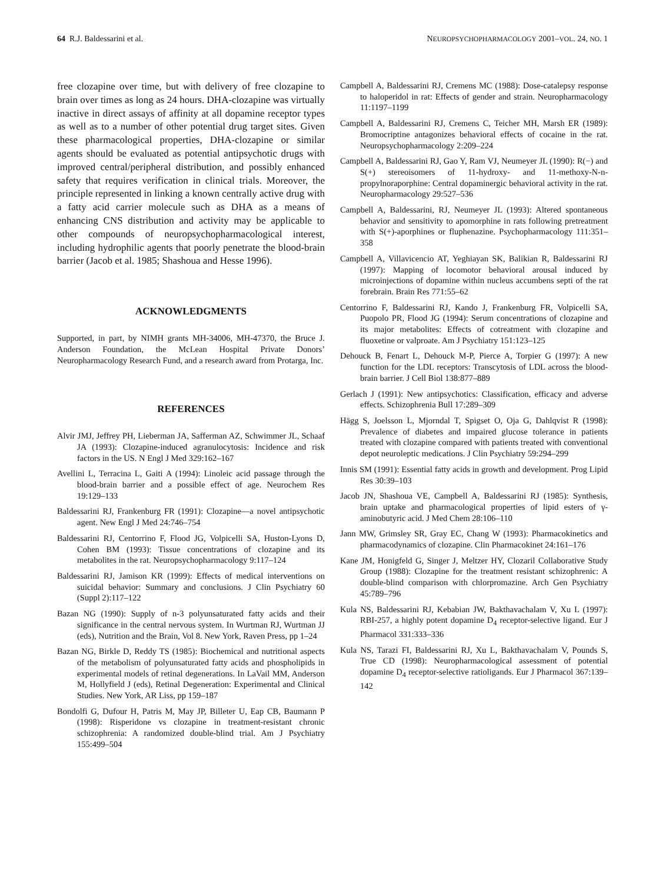64 R.J. Baldessarini et al. NEUROPSYCHOPHARMACOLOGY 2001–VOL. 24, NO. 1
free clozapine over time, but with delivery of free clozapine to brain over times as long as 24 hours. DHA-clozapine was virtually inactive in direct assays of affinity at all dopamine receptor types as well as to a number of other potential drug target sites. Given these pharmacological properties, DHA-clozapine or similar agents should be evaluated as potential antipsychotic drugs with improved central/peripheral distribution, and possibly enhanced safety that requires verification in clinical trials. Moreover, the principle represented in linking a known centrally active drug with a fatty acid carrier molecule such as DHA as a means of enhancing CNS distribution and activity may be applicable to other compounds of neuropsychopharmacological interest, including hydrophilic agents that poorly penetrate the blood-brain barrier (Jacob et al. 1985; Shashoua and Hesse 1996).
ACKNOWLEDGMENTS
Supported, in part, by NIMH grants MH-34006, MH-47370, the Bruce J. Anderson Foundation, the McLean Hospital Private Donors’ Neuropharmacology Research Fund, and a research award from Protarga, Inc.
REFERENCES
Alvir JMJ, Jeffrey PH, Lieberman JA, Safferman AZ, Schwimmer JL, Schaaf JA (1993): Clozapine-induced agranulocytosis: Incidence and risk factors in the US. N Engl J Med 329:162–167
Avellini L, Terracina L, Gaiti A (1994): Linoleic acid passage through the blood-brain barrier and a possible effect of age. Neurochem Res 19:129–133
Baldessarini RJ, Frankenburg FR (1991): Clozapine—a novel antipsychotic agent. New Engl J Med 24:746–754
Baldessarini RJ, Centorrino F, Flood JG, Volpicelli SA, Huston-Lyons D, Cohen BM (1993): Tissue concentrations of clozapine and its metabolites in the rat. Neuropsychopharmacology 9:117–124
Baldessarini RJ, Jamison KR (1999): Effects of medical interventions on suicidal behavior: Summary and conclusions. J Clin Psychiatry 60 (Suppl 2):117–122
Bazan NG (1990): Supply of n-3 polyunsaturated fatty acids and their significance in the central nervous system. In Wurtman RJ, Wurtman JJ (eds), Nutrition and the Brain, Vol 8. New York, Raven Press, pp 1–24
Bazan NG, Birkle D, Reddy TS (1985): Biochemical and nutritional aspects of the metabolism of polyunsaturated fatty acids and phospholipids in experimental models of retinal degenerations. In LaVail MM, Anderson M, Hollyfield J (eds), Retinal Degeneration: Experimental and Clinical Studies. New York, AR Liss, pp 159–187
Bondolfi G, Dufour H, Patris M, May JP, Billeter U, Eap CB, Baumann P (1998): Risperidone vs clozapine in treatment-resistant chronic schizophrenia: A randomized double-blind trial. Am J Psychiatry 155:499–504
Campbell A, Baldessarini RJ, Cremens MC (1988): Dose-catalepsy response to haloperidol in rat: Effects of gender and strain. Neuropharmacology 11:1197–1199
Campbell A, Baldessarini RJ, Cremens C, Teicher MH, Marsh ER (1989): Bromocriptine antagonizes behavioral effects of cocaine in the rat. Neuropsychopharmacology 2:209–224
Campbell A, Baldessarini RJ, Gao Y, Ram VJ, Neumeyer JL (1990): R(−) and S(+) stereoisomers of 11-hydroxy- and 11-methoxy-N-n-propylnoraporphine: Central dopaminergic behavioral activity in the rat. Neuropharmacology 29:527–536
Campbell A, Baldessarini, RJ, Neumeyer JL (1993): Altered spontaneous behavior and sensitivity to apomorphine in rats following pretreatment with S(+)-aporphines or fluphenazine. Psychopharmacology 111:351–358
Campbell A, Villavicencio AT, Yeghiayan SK, Balikian R, Baldessarini RJ (1997): Mapping of locomotor behavioral arousal induced by microinjections of dopamine within nucleus accumbens septi of the rat forebrain. Brain Res 771:55–62
Centorrino F, Baldessarini RJ, Kando J, Frankenburg FR, Volpicelli SA, Puopolo PR, Flood JG (1994): Serum concentrations of clozapine and its major metabolites: Effects of cotreatment with clozapine and fluoxetine or valproate. Am J Psychiatry 151:123–125
Dehouck B, Fenart L, Dehouck M-P, Pierce A, Torpier G (1997): A new function for the LDL receptors: Transcytosis of LDL across the blood-brain barrier. J Cell Biol 138:877–889
Gerlach J (1991): New antipsychotics: Classification, efficacy and adverse effects. Schizophrenia Bull 17:289–309
Hägg S, Joelsson L, Mjorndal T, Spigset O, Oja G, Dahlqvist R (1998): Prevalence of diabetes and impaired glucose tolerance in patients treated with clozapine compared with patients treated with conventional depot neuroleptic medications. J Clin Psychiatry 59:294–299
Innis SM (1991): Essential fatty acids in growth and development. Prog Lipid Res 30:39–103
Jacob JN, Shashoua VE, Campbell A, Baldessarini RJ (1985): Synthesis, brain uptake and pharmacological properties of lipid esters of γ-aminobutyric acid. J Med Chem 28:106–110
Jann MW, Grimsley SR, Gray EC, Chang W (1993): Pharmacokinetics and pharmacodynamics of clozapine. Clin Pharmacokinet 24:161–176
Kane JM, Honigfeld G, Singer J, Meltzer HY, Clozaril Collaborative Study Group (1988): Clozapine for the treatment resistant schizophrenic: A double-blind comparison with chlorpromazine. Arch Gen Psychiatry 45:789–796
Kula NS, Baldessarini RJ, Kebabian JW, Bakthavachalam V, Xu L (1997): RBI-257, a highly potent dopamine D<sub>4</sub> receptor-selective ligand. Eur J Pharmacol 331:333–336
Kula NS, Tarazi FI, Baldessarini RJ, Xu L, Bakthavachalam V, Pounds S, True CD (1998): Neuropharmacological assessment of potential dopamine D<sub>4</sub> receptor-selective ratioligands. Eur J Pharmacol 367:139–142